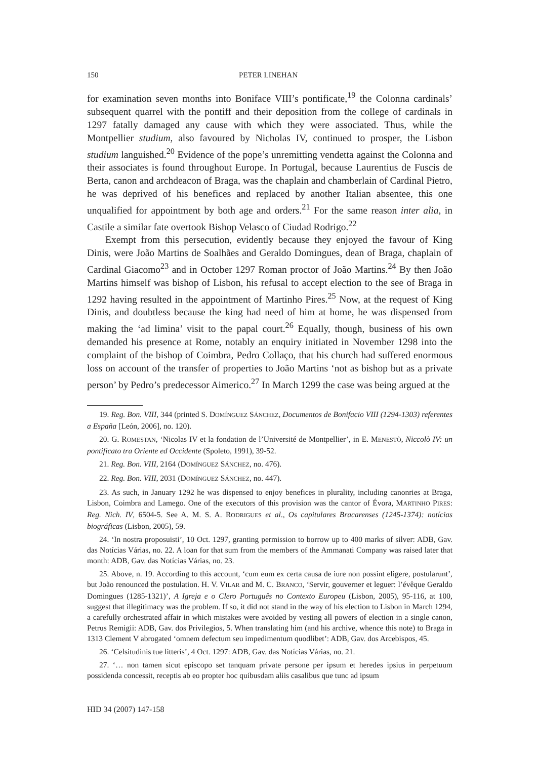150 PETER LINEHAN
for examination seven months into Boniface VIII’s pontificate,<sup>19</sup> the Colonna cardinals’ subsequent quarrel with the pontiff and their deposition from the college of cardinals in 1297 fatally damaged any cause with which they were associated. Thus, while the Montpellier studium, also favoured by Nicholas IV, continued to prosper, the Lisbon studium languished.<sup>20</sup> Evidence of the pope’s unremitting vendetta against the Colonna and their associates is found throughout Europe. In Portugal, because Laurentius de Fuscis de Berta, canon and archdeacon of Braga, was the chaplain and chamberlain of Cardinal Pietro, he was deprived of his benefices and replaced by another Italian absentee, this one unqualified for appointment by both age and orders.<sup>21</sup> For the same reason inter alia, in Castile a similar fate overtook Bishop Velasco of Ciudad Rodrigo.<sup>22</sup>
Exempt from this persecution, evidently because they enjoyed the favour of King Dinis, were João Martins de Soalhães and Geraldo Domingues, dean of Braga, chaplain of Cardinal Giacomo<sup>23</sup> and in October 1297 Roman proctor of João Martins.<sup>24</sup> By then João Martins himself was bishop of Lisbon, his refusal to accept election to the see of Braga in 1292 having resulted in the appointment of Martinho Pires.<sup>25</sup> Now, at the request of King Dinis, and doubtless because the king had need of him at home, he was dispensed from making the ‘ad limina’ visit to the papal court.<sup>26</sup> Equally, though, business of his own demanded his presence at Rome, notably an enquiry initiated in November 1298 into the complaint of the bishop of Coimbra, Pedro Collaço, that his church had suffered enormous loss on account of the transfer of properties to João Martins ‘not as bishop but as a private person’ by Pedro’s predecessor Aimerico.<sup>27</sup> In March 1299 the case was being argued at the
19. Reg. Bon. VIII, 344 (printed S. DOMÍNGUEZ SÁNCHEZ, Documentos de Bonifacio VIII (1294-1303) referentes a España [León, 2006], no. 120).
20. G. ROMESTAN, ‘Nicolas IV et la fondation de l’Université de Montpellier’, in E. MENESTÒ, Niccolò IV: un pontificato tra Oriente ed Occidente (Spoleto, 1991), 39-52.
21. Reg. Bon. VIII, 2164 (DOMÍNGUEZ SÁNCHEZ, no. 476).
22. Reg. Bon. VIII, 2031 (DOMÍNGUEZ SÁNCHEZ, no. 447).
23. As such, in January 1292 he was dispensed to enjoy benefices in plurality, including canonries at Braga, Lisbon, Coimbra and Lamego. One of the executors of this provision was the cantor of Évora, MARTINHO PIRES: Reg. Nich. IV, 6504-5. See A. M. S. A. RODRIGUES et al., Os capitulares Bracarenses (1245-1374): notícias biográficas (Lisbon, 2005), 59.
24. ‘In nostra proposuisti’, 10 Oct. 1297, granting permission to borrow up to 400 marks of silver: ADB, Gav. das Notícias Várias, no. 22. A loan for that sum from the members of the Ammanati Company was raised later that month: ADB, Gav. das Notícias Várias, no. 23.
25. Above, n. 19. According to this account, ‘cum eum ex certa causa de iure non possint eligere, postularunt’, but João renounced the postulation. H. V. VILAR and M. C. BRANCO, ‘Servir, gouverner et leguer: l’évêque Geraldo Domingues (1285-1321)’, A Igreja e o Clero Português no Contexto Europeu (Lisbon, 2005), 95-116, at 100, suggest that illegitimacy was the problem. If so, it did not stand in the way of his election to Lisbon in March 1294, a carefully orchestrated affair in which mistakes were avoided by vesting all powers of election in a single canon, Petrus Remigii: ADB, Gav. dos Privilegios, 5. When translating him (and his archive, whence this note) to Braga in 1313 Clement V abrogated ‘omnem defectum seu impedimentum quodlibet’: ADB, Gav. dos Arcebispos, 45.
26. ‘Celsitudinis tue litteris’, 4 Oct. 1297: ADB, Gav. das Notícias Várias, no. 21.
27. ‘… non tamen sicut episcopo set tanquam private persone per ipsum et heredes ipsius in perpetuum possidenda concessit, receptis ab eo propter hoc quibusdam aliis casalibus que tunc ad ipsum
HID 34 (2007) 147-158